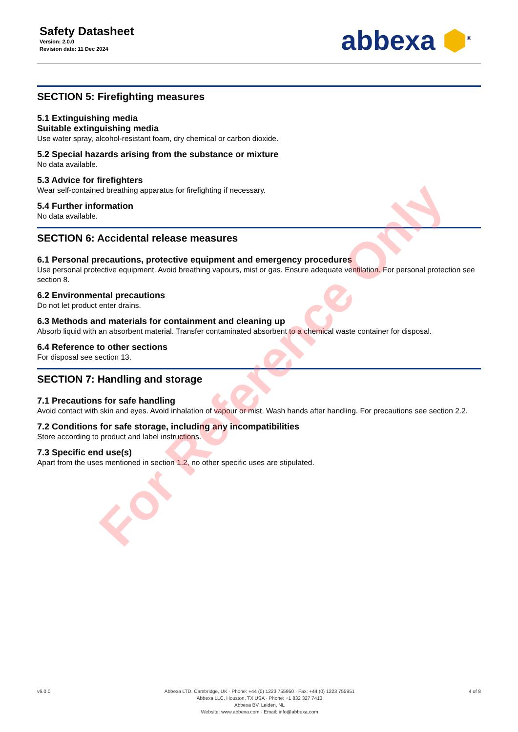Safety Datasheet
Version: 2.0.0
Revision date: 11 Dec 2024
abbexa ⬢<sup>®</sup>
SECTION 5: Firefighting measures
5.1 Extinguishing media
Suitable extinguishing media
Use water spray, alcohol-resistant foam, dry chemical or carbon dioxide.
5.2 Special hazards arising from the substance or mixture
No data available.
5.3 Advice for firefighters
Wear self-contained breathing apparatus for firefighting if necessary.
5.4 Further information
No data available.
SECTION 6: Accidental release measures
6.1 Personal precautions, protective equipment and emergency procedures
Use personal protective equipment. Avoid breathing vapours, mist or gas. Ensure adequate ventilation. For personal protection see section 8.
6.2 Environmental precautions
Do not let product enter drains.
6.3 Methods and materials for containment and cleaning up
Absorb liquid with an absorbent material. Transfer contaminated absorbent to a chemical waste container for disposal.
6.4 Reference to other sections
For disposal see section 13.
SECTION 7: Handling and storage
7.1 Precautions for safe handling
Avoid contact with skin and eyes. Avoid inhalation of vapour or mist. Wash hands after handling. For precautions see section 2.2.
7.2 Conditions for safe storage, including any incompatibilities
Store according to product and label instructions.
7.3 Specific end use(s)
Apart from the uses mentioned in section 1.2, no other specific uses are stipulated.
v6.0.0 Abbexa LTD, Cambridge, UK · Phone: +44 (0) 1223 755950 · Fax: +44 (0) 1223 755951
Abbexa LLC, Houston, TX USA · Phone: +1 832 327 7413
Abbexa BV, Leiden, NL
Website: www.abbexa.com · Email: info@abbexa.com
4 of 8
For Reference Only